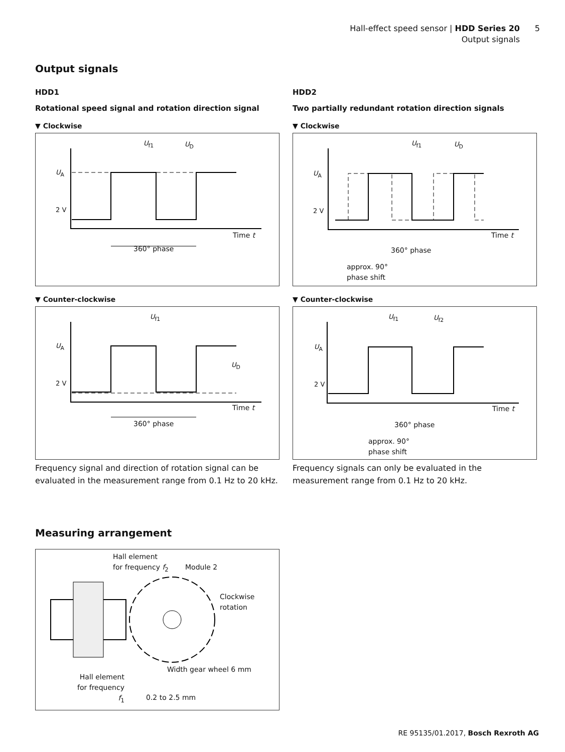Hall-effect speed sensor | HDD Series 20 5
Output signals
Output signals
HDD1
Rotational speed signal and rotation direction signal
▼ Clockwise
U<sub>A</sub>
2 V
U<sub>f1</sub> U<sub>D</sub>
Time t
360° phase
▼ Counter-clockwise
U<sub>A</sub>
2 V
U<sub>f1</sub>
U<sub>D</sub>
Time t
360° phase
Frequency signal and direction of rotation signal can be evaluated in the measurement range from 0.1 Hz to 20 kHz.
HDD2
Two partially redundant rotation direction signals
▼ Clockwise
U<sub>A</sub>
2 V
U<sub>f1</sub> U<sub>D</sub>
Time t
360° phase
approx. 90°
phase shift
▼ Counter-clockwise
U<sub>A</sub>
2 V
U<sub>f1</sub> U<sub>f2</sub>
Time t
360° phase
approx. 90°
phase shift
Frequency signals can only be evaluated in the measurement range from 0.1 Hz to 20 kHz.
Measuring arrangement
Hall element
for frequency f<sub>2</sub>
Module 2
Clockwise
rotation
Width gear wheel 6 mm
Hall element
for frequency
f<sub>1</sub>
0.2 to 2.5 mm
RE 95135/01.2017, Bosch Rexroth AG